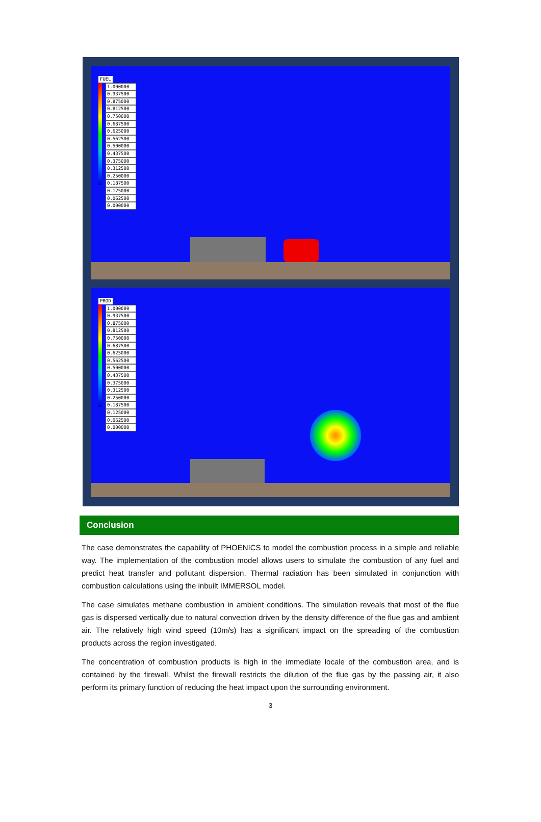FUEL
1.000000
0.937500
0.875000
0.812500
0.750000
0.687500
0.625000
0.562500
0.500000
0.437500
0.375000
0.312500
0.250000
0.187500
0.125000
0.062500
0.000000
PROD
1.000000
0.937500
0.875000
0.812500
0.750000
0.687500
0.625000
0.562500
0.500000
0.437500
0.375000
0.312500
0.250000
0.187500
0.125000
0.062500
0.000000
Conclusion
The case demonstrates the capability of PHOENICS to model the combustion process in a simple and reliable way. The implementation of the combustion model allows users to simulate the combustion of any fuel and predict heat transfer and pollutant dispersion. Thermal radiation has been simulated in conjunction with combustion calculations using the inbuilt IMMERSOL model.
The case simulates methane combustion in ambient conditions. The simulation reveals that most of the flue gas is dispersed vertically due to natural convection driven by the density difference of the flue gas and ambient air. The relatively high wind speed (10m/s) has a significant impact on the spreading of the combustion products across the region investigated.
The concentration of combustion products is high in the immediate locale of the combustion area, and is contained by the firewall. Whilst the firewall restricts the dilution of the flue gas by the passing air, it also perform its primary function of reducing the heat impact upon the surrounding environment.
3